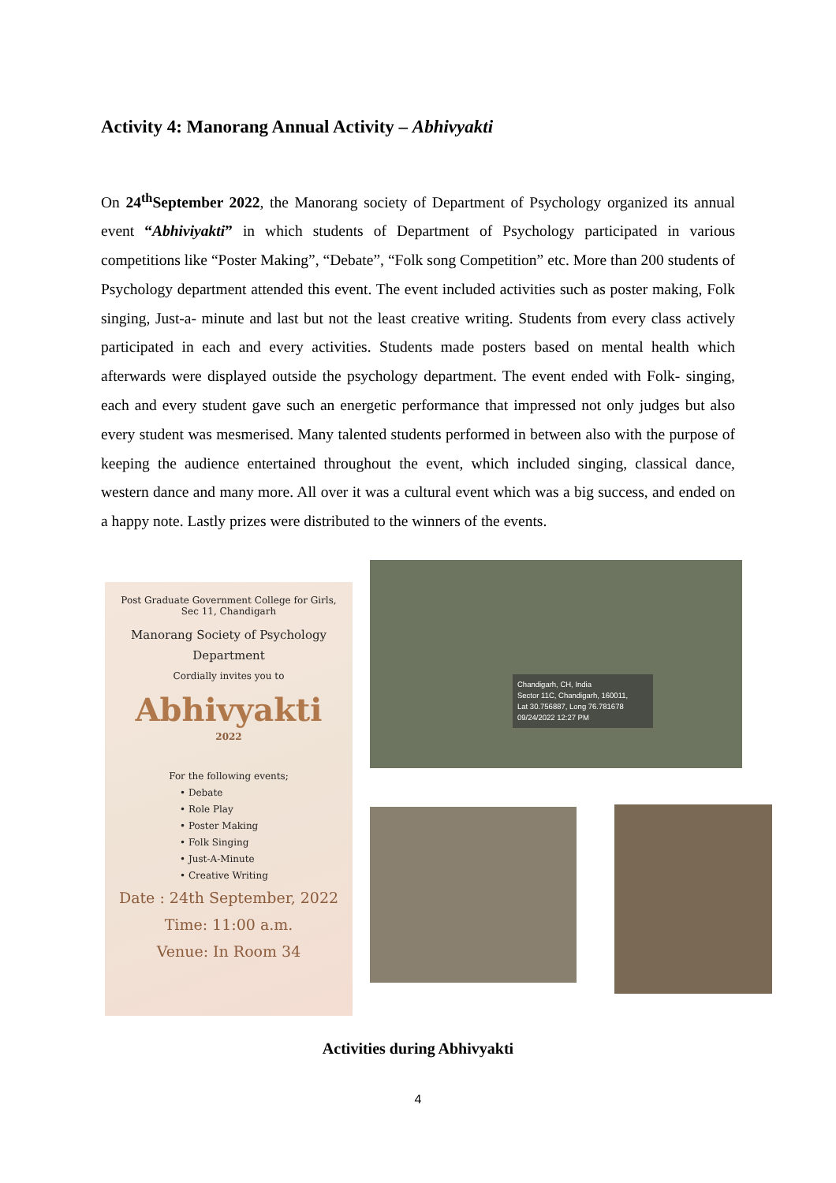Activity 4: Manorang Annual Activity – Abhivyakti
On 24<sup>th</sup>September 2022, the Manorang society of Department of Psychology organized its annual event “Abhiviyakti” in which students of Department of Psychology participated in various competitions like “Poster Making”, “Debate”, “Folk song Competition” etc. More than 200 students of Psychology department attended this event. The event included activities such as poster making, Folk singing, Just-a- minute and last but not the least creative writing. Students from every class actively participated in each and every activities. Students made posters based on mental health which afterwards were displayed outside the psychology department. The event ended with Folk- singing, each and every student gave such an energetic performance that impressed not only judges but also every student was mesmerised. Many talented students performed in between also with the purpose of keeping the audience entertained throughout the event, which included singing, classical dance, western dance and many more. All over it was a cultural event which was a big success, and ended on a happy note. Lastly prizes were distributed to the winners of the events.
Post Graduate Government College for Girls,
Sec 11, Chandigarh
Manorang Society of Psychology
Department
Cordially invites you to
Abhivyakti
2022
For the following events;
• Debate
• Role Play
• Poster Making
• Folk Singing
• Just-A-Minute
• Creative Writing
Date : 24th September, 2022
Time: 11:00 a.m.
Venue: In Room 34
Chandigarh, CH, India
Sector 11C, Chandigarh, 160011,
Lat 30.756887, Long 76.781678
09/24/2022 12:27 PM
Activities during Abhivyakti
4